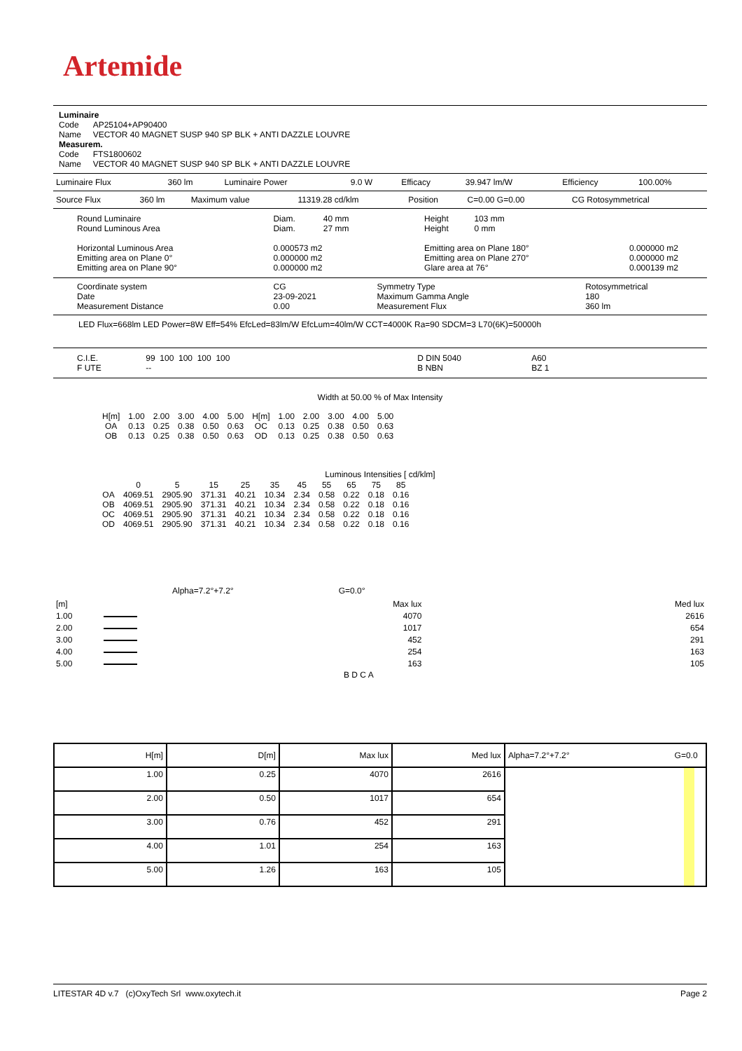Artemide
Luminaire
Code AP25104+AP90400
Name VECTOR 40 MAGNET SUSP 940 SP BLK + ANTI DAZZLE LOUVRE
Measurem.
Code FTS1800602
Name VECTOR 40 MAGNET SUSP 940 SP BLK + ANTI DAZZLE LOUVRE
| Luminaire Flux | 360 lm | Luminaire Power | 9.0 W | Efficacy | 39.947 lm/W | Efficiency | 100.00% |
| Source Flux | 360 lm | Maximum value | 11319.28 cd/klm | Position | C=0.00 G=0.00 | CG Rotosymmetrical |
| Round Luminaire Round Luminous Area Horizontal Luminous Area Emitting area on Plane 0° Emitting area on Plane 90° | Diam. 40 mm Diam. 27 mm 0.000573 m2 0.000000 m2 0.000000 m2 | Height 103 mm Height 0 mm Emitting area on Plane 180° Emitting area on Plane 270° Glare area at 76° | 0.000000 m2 0.000000 m2 0.000139 m2 |
| Coordinate system Date Measurement Distance | CG 23-09-2021 0.00 | Symmetry Type Maximum Gamma Angle Measurement Flux | Rotosymmetrical 180 360 lm |
LED Flux=668lm LED Power=8W Eff=54% EfcLed=83lm/W EfcLum=40lm/W CCT=4000K Ra=90 SDCM=3 L70(6K)=50000h
| C.I.E. F UTE | 99 100 100 100 100 -- | D DIN 5040 B NBN | A60 BZ 1 | |
Width at 50.00 % of Max Intensity
| H[m] OA OB | 1.00 0.13 0.13 | 2.00 0.25 0.25 | 3.00 0.38 0.38 | 4.00 0.50 0.50 | 5.00 0.63 0.63 | H[m] OC OD | 1.00 0.13 0.13 | 2.00 0.25 0.25 | 3.00 0.38 0.38 | 4.00 0.50 0.50 | 5.00 0.63 0.63 |
Luminous Intensities [ cd/klm]
| OA OB OC OD | 0 4069.51 4069.51 4069.51 4069.51 | 5 2905.90 2905.90 2905.90 2905.90 | 15 371.31 371.31 371.31 371.31 | 25 40.21 40.21 40.21 40.21 | 35 10.34 10.34 10.34 10.34 | 45 2.34 2.34 2.34 2.34 | 55 0.58 0.58 0.58 0.58 | 65 0.22 0.22 0.22 0.22 | 75 0.18 0.18 0.18 0.18 | 85 0.16 0.16 0.16 0.16 |
Alpha=7.2°+7.2° G=0.0°
| [m] | | Max lux | Med lux |
| 1.00 | | 4070 | 2616 |
| 2.00 | | 1017 | 654 |
| 3.00 | | 452 | 291 |
| 4.00 | | 254 | 163 |
| 5.00 | | 163 | 105 |
B D C A
| H[m] | D[m] | Max lux | Med lux | Alpha=7.2°+7.2° G=0.0 |
| --- | --- | --- | --- | --- |
| 1.00 | 0.25 | 4070 | 2616 | |
| 2.00 | 0.50 | 1017 | 654 | |
| 3.00 | 0.76 | 452 | 291 | |
| 4.00 | 1.01 | 254 | 163 | |
| 5.00 | 1.26 | 163 | 105 | |
LITESTAR 4D v.7 (c)OxyTech Srl www.oxytech.it Page 2